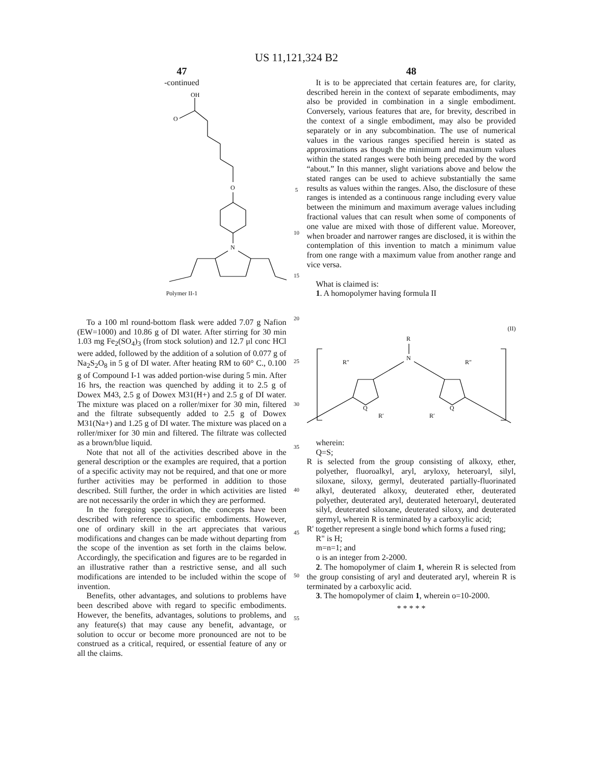US 11,121,324 B2
47
-continued
OH
O
O
N
Polymer II-1
To a 100 ml round-bottom flask were added 7.07 g Nafion (EW=1000) and 10.86 g of DI water. After stirring for 30 min 1.03 mg Fe<sub>2</sub>(SO<sub>4</sub>)<sub>3</sub> (from stock solution) and 12.7 μl conc HCl were added, followed by the addition of a solution of 0.077 g of Na<sub>2</sub>S<sub>2</sub>O<sub>8</sub> in 5 g of DI water. After heating RM to 60° C., 0.100 g of Compound I-1 was added portion-wise during 5 min. After 16 hrs, the reaction was quenched by adding it to 2.5 g of Dowex M43, 2.5 g of Dowex M31(H+) and 2.5 g of DI water. The mixture was placed on a roller/mixer for 30 min, filtered and the filtrate subsequently added to 2.5 g of Dowex M31(Na+) and 1.25 g of DI water. The mixture was placed on a roller/mixer for 30 min and filtered. The filtrate was collected as a brown/blue liquid.
Note that not all of the activities described above in the general description or the examples are required, that a portion of a specific activity may not be required, and that one or more further activities may be performed in addition to those described. Still further, the order in which activities are listed are not necessarily the order in which they are performed.
In the foregoing specification, the concepts have been described with reference to specific embodiments. However, one of ordinary skill in the art appreciates that various modifications and changes can be made without departing from the scope of the invention as set forth in the claims below. Accordingly, the specification and figures are to be regarded in an illustrative rather than a restrictive sense, and all such modifications are intended to be included within the scope of invention.
Benefits, other advantages, and solutions to problems have been described above with regard to specific embodiments. However, the benefits, advantages, solutions to problems, and any feature(s) that may cause any benefit, advantage, or solution to occur or become more pronounced are not to be construed as a critical, required, or essential feature of any or all the claims.
5
10
15
20
25
30
35
40
45
50
55
48
It is to be appreciated that certain features are, for clarity, described herein in the context of separate embodiments, may also be provided in combination in a single embodiment. Conversely, various features that are, for brevity, described in the context of a single embodiment, may also be provided separately or in any subcombination. The use of numerical values in the various ranges specified herein is stated as approximations as though the minimum and maximum values within the stated ranges were both being preceded by the word “about.” In this manner, slight variations above and below the stated ranges can be used to achieve substantially the same results as values within the ranges. Also, the disclosure of these ranges is intended as a continuous range including every value between the minimum and maximum average values including fractional values that can result when some of components of one value are mixed with those of different value. Moreover, when broader and narrower ranges are disclosed, it is within the contemplation of this invention to match a minimum value from one range with a maximum value from another range and vice versa.
What is claimed is:
1. A homopolymer having formula II
(II)
R
N
R″
R″
Q
Q
R′
R′
wherein:
Q=S;
R is selected from the group consisting of alkoxy, ether, polyether, fluoroalkyl, aryl, aryloxy, heteroaryl, silyl, siloxane, siloxy, germyl, deuterated partially-fluorinated alkyl, deuterated alkoxy, deuterated ether, deuterated polyether, deuterated aryl, deuterated heteroaryl, deuterated silyl, deuterated siloxane, deuterated siloxy, and deuterated germyl, wherein R is terminated by a carboxylic acid;
R' together represent a single bond which forms a fused ring;
R" is H;
m=n=1; and
o is an integer from 2-2000.
2. The homopolymer of claim 1, wherein R is selected from the group consisting of aryl and deuterated aryl, wherein R is terminated by a carboxylic acid.
3. The homopolymer of claim 1, wherein o=10-2000.
* * * * *